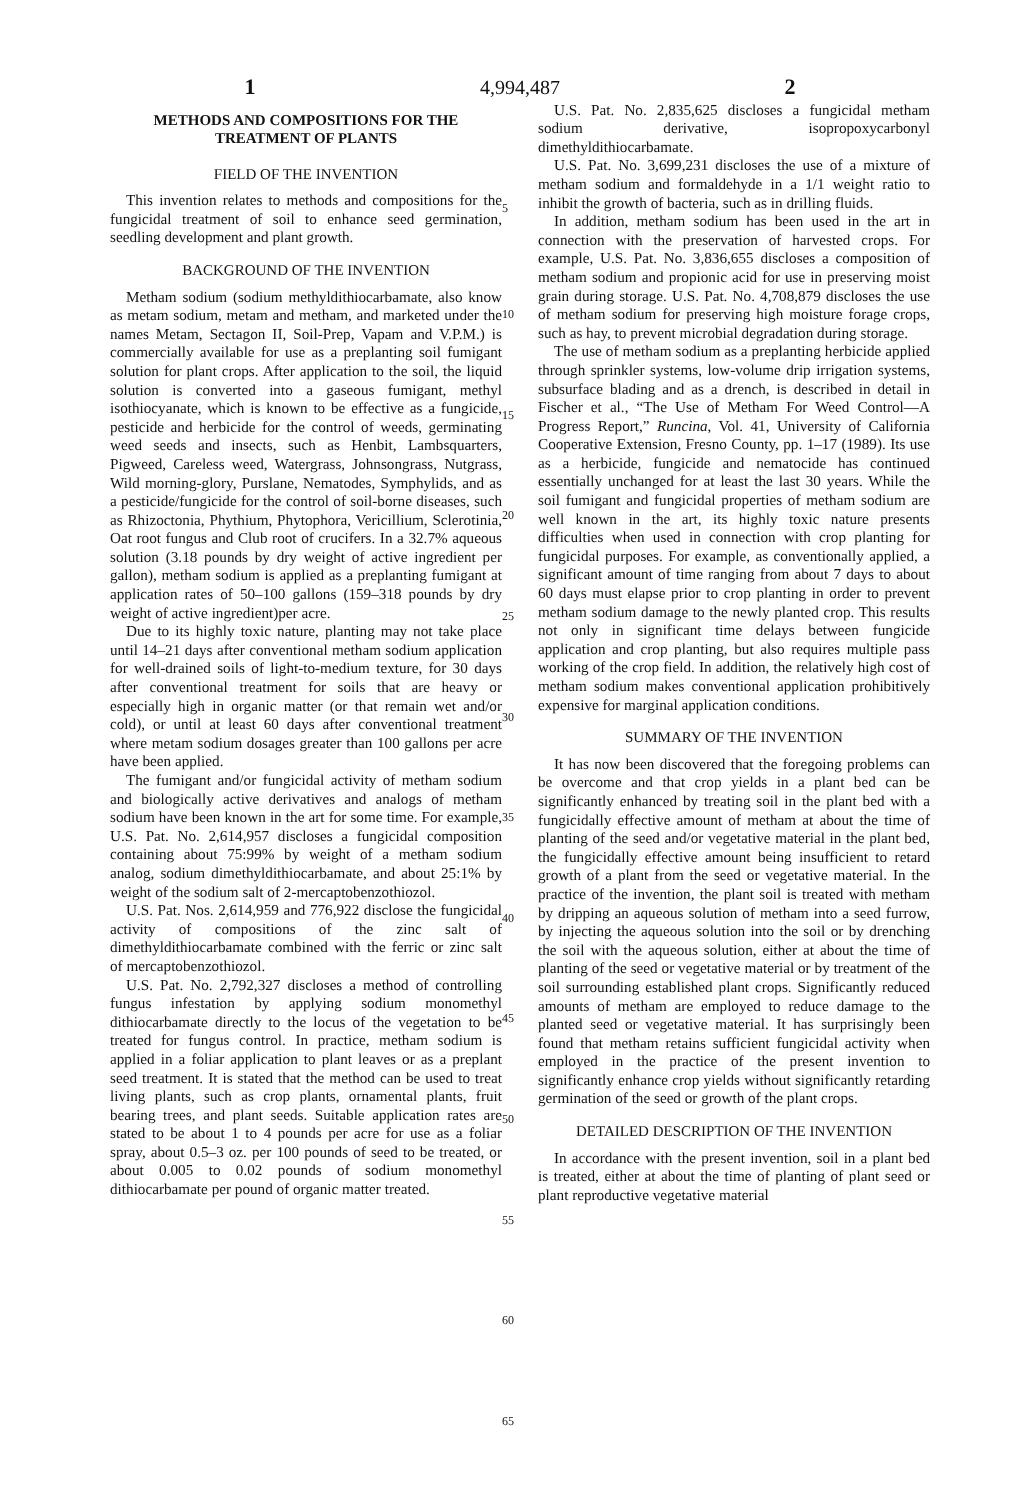1
4,994,487
2
METHODS AND COMPOSITIONS FOR THE TREATMENT OF PLANTS
FIELD OF THE INVENTION
This invention relates to methods and compositions for the fungicidal treatment of soil to enhance seed germination, seedling development and plant growth.
BACKGROUND OF THE INVENTION
Metham sodium (sodium methyldithiocarbamate, also know as metam sodium, metam and metham, and marketed under the names Metam, Sectagon II, Soil-Prep, Vapam and V.P.M.) is commercially available for use as a preplanting soil fumigant solution for plant crops. After application to the soil, the liquid solution is converted into a gaseous fumigant, methyl isothiocyanate, which is known to be effective as a fungicide, pesticide and herbicide for the control of weeds, germinating weed seeds and insects, such as Henbit, Lambsquarters, Pigweed, Careless weed, Watergrass, Johnsongrass, Nutgrass, Wild morning-glory, Purslane, Nematodes, Symphylids, and as a pesticide/fungicide for the control of soil-borne diseases, such as Rhizoctonia, Phythium, Phytophora, Vericillium, Sclerotinia, Oat root fungus and Club root of crucifers. In a 32.7% aqueous solution (3.18 pounds by dry weight of active ingredient per gallon), metham sodium is applied as a preplanting fumigant at application rates of 50–100 gallons (159–318 pounds by dry weight of active ingredient)per acre.
Due to its highly toxic nature, planting may not take place until 14–21 days after conventional metham sodium application for well-drained soils of light-to-medium texture, for 30 days after conventional treatment for soils that are heavy or especially high in organic matter (or that remain wet and/or cold), or until at least 60 days after conventional treatment where metam sodium dosages greater than 100 gallons per acre have been applied.
The fumigant and/or fungicidal activity of metham sodium and biologically active derivatives and analogs of metham sodium have been known in the art for some time. For example, U.S. Pat. No. 2,614,957 discloses a fungicidal composition containing about 75:99% by weight of a metham sodium analog, sodium dimethyldithiocarbamate, and about 25:1% by weight of the sodium salt of 2-mercaptobenzothiozol.
U.S. Pat. Nos. 2,614,959 and 776,922 disclose the fungicidal activity of compositions of the zinc salt of dimethyldithiocarbamate combined with the ferric or zinc salt of mercaptobenzothiozol.
U.S. Pat. No. 2,792,327 discloses a method of controlling fungus infestation by applying sodium monomethyl dithiocarbamate directly to the locus of the vegetation to be treated for fungus control. In practice, metham sodium is applied in a foliar application to plant leaves or as a preplant seed treatment. It is stated that the method can be used to treat living plants, such as crop plants, ornamental plants, fruit bearing trees, and plant seeds. Suitable application rates are stated to be about 1 to 4 pounds per acre for use as a foliar spray, about 0.5–3 oz. per 100 pounds of seed to be treated, or about 0.005 to 0.02 pounds of sodium monomethyl dithiocarbamate per pound of organic matter treated.
5
10
15
20
25
30
35
40
45
50
55
60
65
U.S. Pat. No. 2,835,625 discloses a fungicidal metham sodium derivative, isopropoxycarbonyl dimethyldithiocarbamate.
U.S. Pat. No. 3,699,231 discloses the use of a mixture of metham sodium and formaldehyde in a 1/1 weight ratio to inhibit the growth of bacteria, such as in drilling fluids.
In addition, metham sodium has been used in the art in connection with the preservation of harvested crops. For example, U.S. Pat. No. 3,836,655 discloses a composition of metham sodium and propionic acid for use in preserving moist grain during storage. U.S. Pat. No. 4,708,879 discloses the use of metham sodium for preserving high moisture forage crops, such as hay, to prevent microbial degradation during storage.
The use of metham sodium as a preplanting herbicide applied through sprinkler systems, low-volume drip irrigation systems, subsurface blading and as a drench, is described in detail in Fischer et al., “The Use of Metham For Weed Control—A Progress Report,” Runcina, Vol. 41, University of California Cooperative Extension, Fresno County, pp. 1–17 (1989). Its use as a herbicide, fungicide and nematocide has continued essentially unchanged for at least the last 30 years. While the soil fumigant and fungicidal properties of metham sodium are well known in the art, its highly toxic nature presents difficulties when used in connection with crop planting for fungicidal purposes. For example, as conventionally applied, a significant amount of time ranging from about 7 days to about 60 days must elapse prior to crop planting in order to prevent metham sodium damage to the newly planted crop. This results not only in significant time delays between fungicide application and crop planting, but also requires multiple pass working of the crop field. In addition, the relatively high cost of metham sodium makes conventional application prohibitively expensive for marginal application conditions.
SUMMARY OF THE INVENTION
It has now been discovered that the foregoing problems can be overcome and that crop yields in a plant bed can be significantly enhanced by treating soil in the plant bed with a fungicidally effective amount of metham at about the time of planting of the seed and/or vegetative material in the plant bed, the fungicidally effective amount being insufficient to retard growth of a plant from the seed or vegetative material. In the practice of the invention, the plant soil is treated with metham by dripping an aqueous solution of metham into a seed furrow, by injecting the aqueous solution into the soil or by drenching the soil with the aqueous solution, either at about the time of planting of the seed or vegetative material or by treatment of the soil surrounding established plant crops. Significantly reduced amounts of metham are employed to reduce damage to the planted seed or vegetative material. It has surprisingly been found that metham retains sufficient fungicidal activity when employed in the practice of the present invention to significantly enhance crop yields without significantly retarding germination of the seed or growth of the plant crops.
DETAILED DESCRIPTION OF THE INVENTION
In accordance with the present invention, soil in a plant bed is treated, either at about the time of planting of plant seed or plant reproductive vegetative material